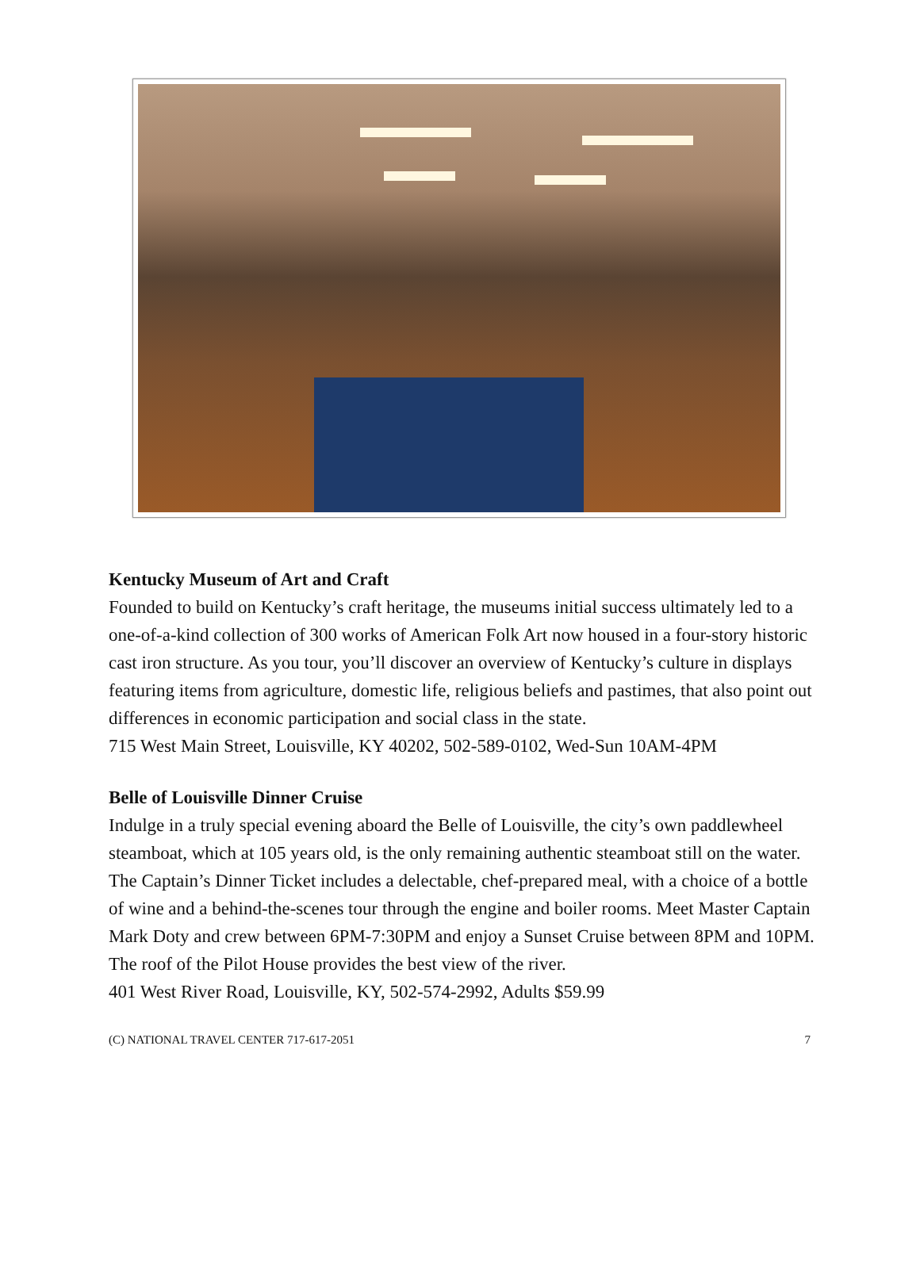Kentucky Museum of Art and Craft
Founded to build on Kentucky’s craft heritage, the museums initial success ultimately led to a one-of-a-kind collection of 300 works of American Folk Art now housed in a four-story historic cast iron structure. As you tour, you’ll discover an overview of Kentucky’s culture in displays featuring items from agriculture, domestic life, religious beliefs and pastimes, that also point out differences in economic participation and social class in the state.
715 West Main Street, Louisville, KY 40202, 502-589-0102, Wed-Sun 10AM-4PM
Belle of Louisville Dinner Cruise
Indulge in a truly special evening aboard the Belle of Louisville, the city’s own paddlewheel steamboat, which at 105 years old, is the only remaining authentic steamboat still on the water. The Captain’s Dinner Ticket includes a delectable, chef-prepared meal, with a choice of a bottle of wine and a behind-the-scenes tour through the engine and boiler rooms. Meet Master Captain Mark Doty and crew between 6PM-7:30PM and enjoy a Sunset Cruise between 8PM and 10PM. The roof of the Pilot House provides the best view of the river.
401 West River Road, Louisville, KY, 502-574-2992, Adults $59.99
(C) NATIONAL TRAVEL CENTER 717-617-2051 7